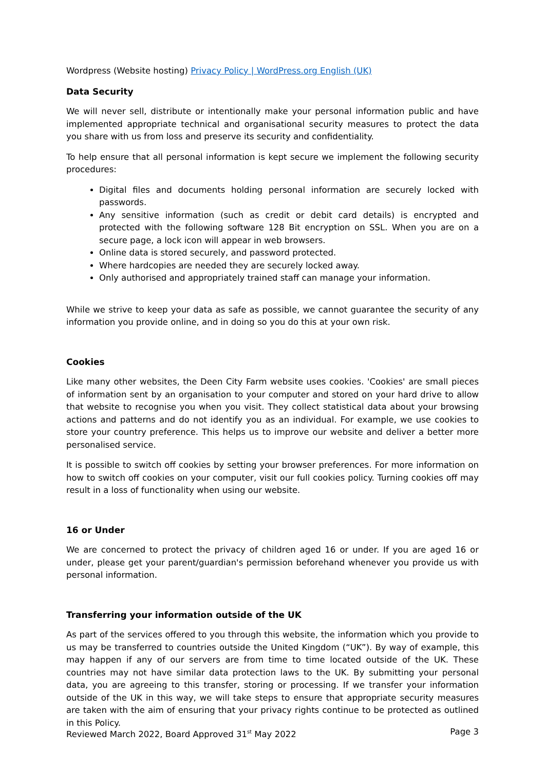Wordpress (Website hosting) Privacy Policy | WordPress.org English (UK)
Data Security
We will never sell, distribute or intentionally make your personal information public and have implemented appropriate technical and organisational security measures to protect the data you share with us from loss and preserve its security and confidentiality.
To help ensure that all personal information is kept secure we implement the following security procedures:
Digital files and documents holding personal information are securely locked with passwords.
Any sensitive information (such as credit or debit card details) is encrypted and protected with the following software 128 Bit encryption on SSL. When you are on a secure page, a lock icon will appear in web browsers.
Online data is stored securely, and password protected.
Where hardcopies are needed they are securely locked away.
Only authorised and appropriately trained staff can manage your information.
While we strive to keep your data as safe as possible, we cannot guarantee the security of any information you provide online, and in doing so you do this at your own risk.
Cookies
Like many other websites, the Deen City Farm website uses cookies. 'Cookies' are small pieces of information sent by an organisation to your computer and stored on your hard drive to allow that website to recognise you when you visit. They collect statistical data about your browsing actions and patterns and do not identify you as an individual. For example, we use cookies to store your country preference. This helps us to improve our website and deliver a better more personalised service.
It is possible to switch off cookies by setting your browser preferences. For more information on how to switch off cookies on your computer, visit our full cookies policy. Turning cookies off may result in a loss of functionality when using our website.
16 or Under
We are concerned to protect the privacy of children aged 16 or under. If you are aged 16 or under, please get your parent/guardian's permission beforehand whenever you provide us with personal information.
Transferring your information outside of the UK
As part of the services offered to you through this website, the information which you provide to us may be transferred to countries outside the United Kingdom (“UK”). By way of example, this may happen if any of our servers are from time to time located outside of the UK. These countries may not have similar data protection laws to the UK. By submitting your personal data, you are agreeing to this transfer, storing or processing. If we transfer your information outside of the UK in this way, we will take steps to ensure that appropriate security measures are taken with the aim of ensuring that your privacy rights continue to be protected as outlined in this Policy.
Reviewed March 2022, Board Approved 31<sup>st</sup> May 2022 Page 3